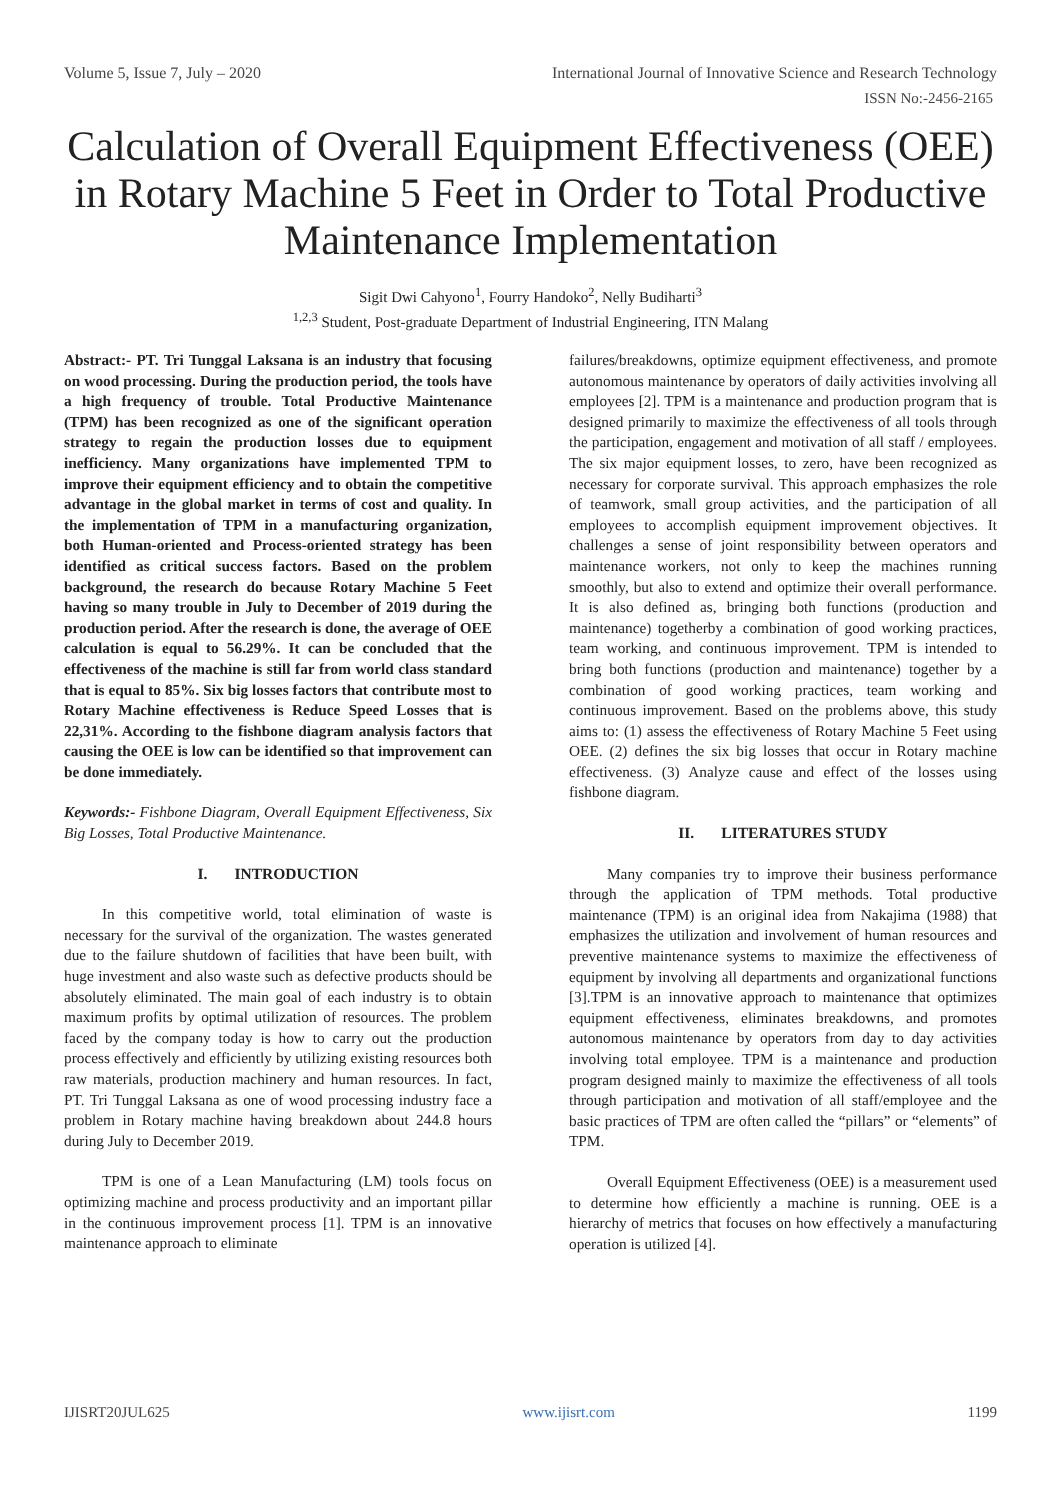Volume 5, Issue 7, July – 2020 International Journal of Innovative Science and Research Technology
ISSN No:-2456-2165
Calculation of Overall Equipment Effectiveness (OEE) in Rotary Machine 5 Feet in Order to Total Productive Maintenance Implementation
Sigit Dwi Cahyono<sup>1</sup>, Fourry Handoko<sup>2</sup>, Nelly Budiharti<sup>3</sup>
<sup>1,2,3</sup> Student, Post-graduate Department of Industrial Engineering, ITN Malang
Abstract:- PT. Tri Tunggal Laksana is an industry that focusing on wood processing. During the production period, the tools have a high frequency of trouble. Total Productive Maintenance (TPM) has been recognized as one of the significant operation strategy to regain the production losses due to equipment inefficiency. Many organizations have implemented TPM to improve their equipment efficiency and to obtain the competitive advantage in the global market in terms of cost and quality. In the implementation of TPM in a manufacturing organization, both Human-oriented and Process-oriented strategy has been identified as critical success factors. Based on the problem background, the research do because Rotary Machine 5 Feet having so many trouble in July to December of 2019 during the production period. After the research is done, the average of OEE calculation is equal to 56.29%. It can be concluded that the effectiveness of the machine is still far from world class standard that is equal to 85%. Six big losses factors that contribute most to Rotary Machine effectiveness is Reduce Speed Losses that is 22,31%. According to the fishbone diagram analysis factors that causing the OEE is low can be identified so that improvement can be done immediately.
Keywords:- Fishbone Diagram, Overall Equipment Effectiveness, Six Big Losses, Total Productive Maintenance.
I. INTRODUCTION
In this competitive world, total elimination of waste is necessary for the survival of the organization. The wastes generated due to the failure shutdown of facilities that have been built, with huge investment and also waste such as defective products should be absolutely eliminated. The main goal of each industry is to obtain maximum profits by optimal utilization of resources. The problem faced by the company today is how to carry out the production process effectively and efficiently by utilizing existing resources both raw materials, production machinery and human resources. In fact, PT. Tri Tunggal Laksana as one of wood processing industry face a problem in Rotary machine having breakdown about 244.8 hours during July to December 2019.
TPM is one of a Lean Manufacturing (LM) tools focus on optimizing machine and process productivity and an important pillar in the continuous improvement process [1]. TPM is an innovative maintenance approach to eliminate
failures/breakdowns, optimize equipment effectiveness, and promote autonomous maintenance by operators of daily activities involving all employees [2]. TPM is a maintenance and production program that is designed primarily to maximize the effectiveness of all tools through the participation, engagement and motivation of all staff / employees. The six major equipment losses, to zero, have been recognized as necessary for corporate survival. This approach emphasizes the role of teamwork, small group activities, and the participation of all employees to accomplish equipment improvement objectives. It challenges a sense of joint responsibility between operators and maintenance workers, not only to keep the machines running smoothly, but also to extend and optimize their overall performance. It is also defined as, bringing both functions (production and maintenance) togetherby a combination of good working practices, team working, and continuous improvement. TPM is intended to bring both functions (production and maintenance) together by a combination of good working practices, team working and continuous improvement. Based on the problems above, this study aims to: (1) assess the effectiveness of Rotary Machine 5 Feet using OEE. (2) defines the six big losses that occur in Rotary machine effectiveness. (3) Analyze cause and effect of the losses using fishbone diagram.
II. LITERATURES STUDY
Many companies try to improve their business performance through the application of TPM methods. Total productive maintenance (TPM) is an original idea from Nakajima (1988) that emphasizes the utilization and involvement of human resources and preventive maintenance systems to maximize the effectiveness of equipment by involving all departments and organizational functions [3].TPM is an innovative approach to maintenance that optimizes equipment effectiveness, eliminates breakdowns, and promotes autonomous maintenance by operators from day to day activities involving total employee. TPM is a maintenance and production program designed mainly to maximize the effectiveness of all tools through participation and motivation of all staff/employee and the basic practices of TPM are often called the “pillars” or “elements” of TPM.
Overall Equipment Effectiveness (OEE) is a measurement used to determine how efficiently a machine is running. OEE is a hierarchy of metrics that focuses on how effectively a manufacturing operation is utilized [4].
IJISRT20JUL625 www.ijisrt.com 1199